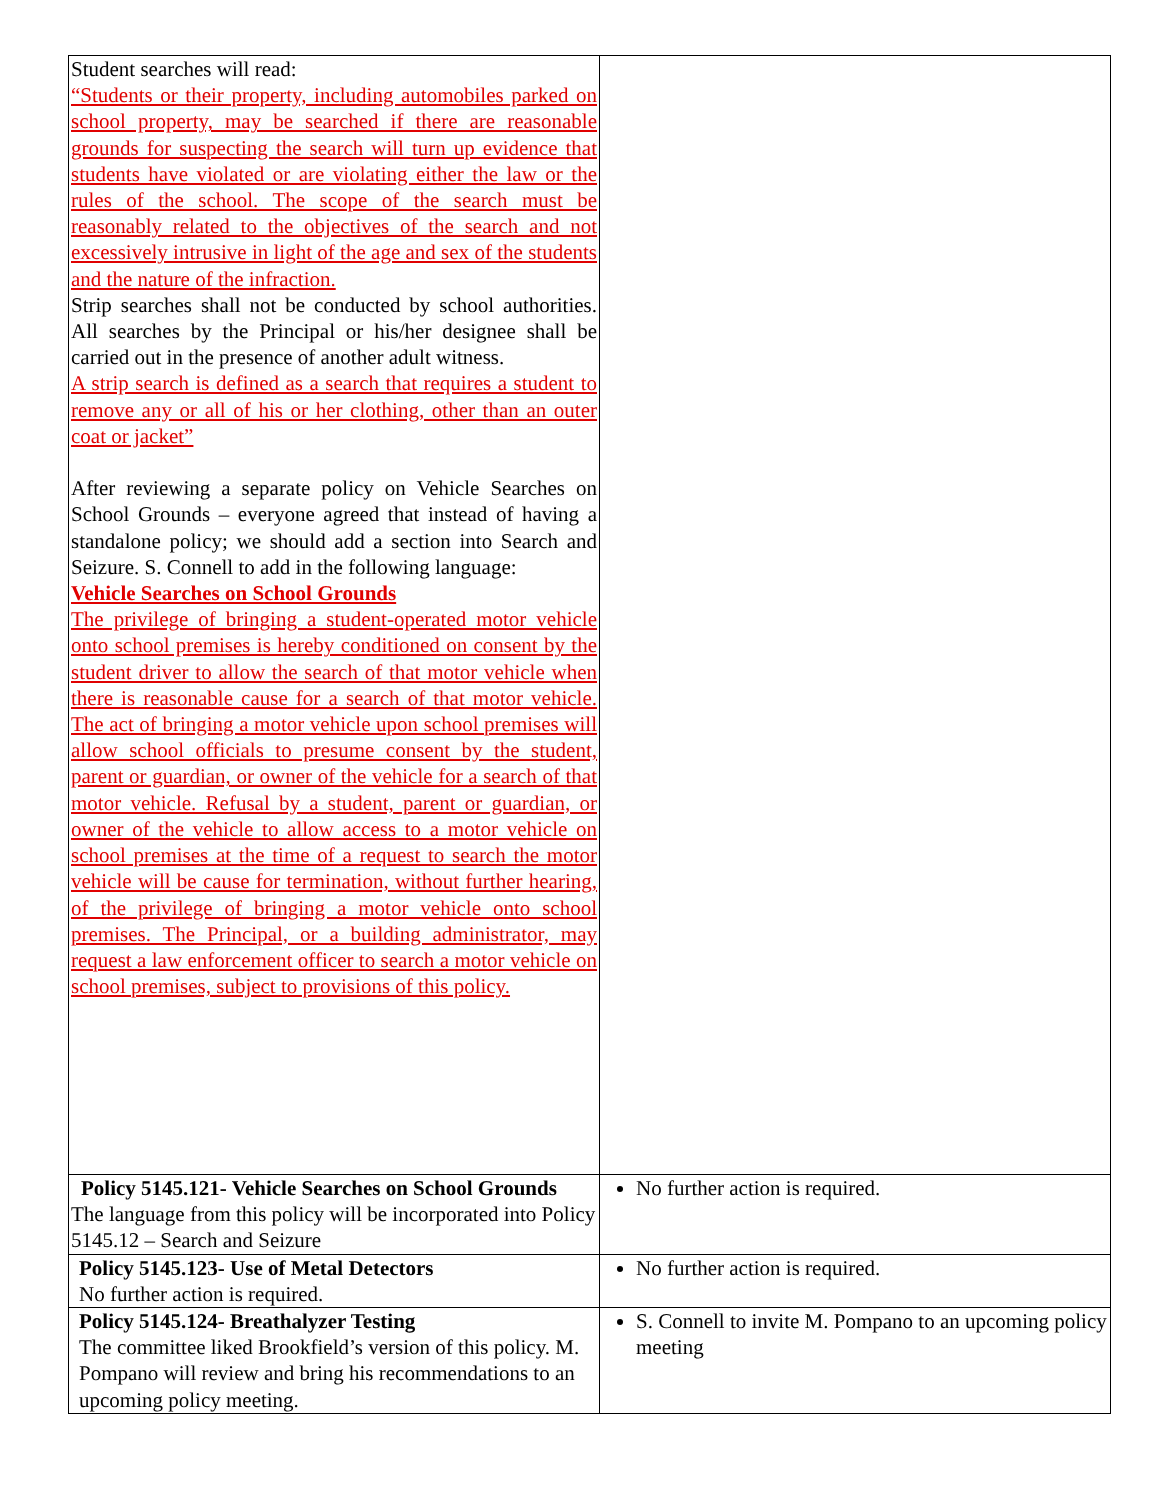| Student searches will read: “Students or their property, including automobiles parked on school property, may be searched if there are reasonable grounds for suspecting the search will turn up evidence that students have violated or are violating either the law or the rules of the school. The scope of the search must be reasonably related to the objectives of the search and not excessively intrusive in light of the age and sex of the students and the nature of the infraction. Strip searches shall not be conducted by school authorities. All searches by the Principal or his/her designee shall be carried out in the presence of another adult witness. A strip search is defined as a search that requires a student to remove any or all of his or her clothing, other than an outer coat or jacket” After reviewing a separate policy on Vehicle Searches on School Grounds – everyone agreed that instead of having a standalone policy; we should add a section into Search and Seizure. S. Connell to add in the following language: Vehicle Searches on School Grounds The privilege of bringing a student-operated motor vehicle onto school premises is hereby conditioned on consent by the student driver to allow the search of that motor vehicle when there is reasonable cause for a search of that motor vehicle. The act of bringing a motor vehicle upon school premises will allow school officials to presume consent by the student, parent or guardian, or owner of the vehicle for a search of that motor vehicle. Refusal by a student, parent or guardian, or owner of the vehicle to allow access to a motor vehicle on school premises at the time of a request to search the motor vehicle will be cause for termination, without further hearing, of the privilege of bringing a motor vehicle onto school premises. The Principal, or a building administrator, may request a law enforcement officer to search a motor vehicle on school premises, subject to provisions of this policy. | |
| Policy 5145.121- Vehicle Searches on School Grounds The language from this policy will be incorporated into Policy 5145.12 – Search and Seizure | No further action is required. |
| Policy 5145.123- Use of Metal Detectors No further action is required. | No further action is required. |
| Policy 5145.124- Breathalyzer Testing The committee liked Brookfield’s version of this policy. M. Pompano will review and bring his recommendations to an upcoming policy meeting. | S. Connell to invite M. Pompano to an upcoming policy meeting |